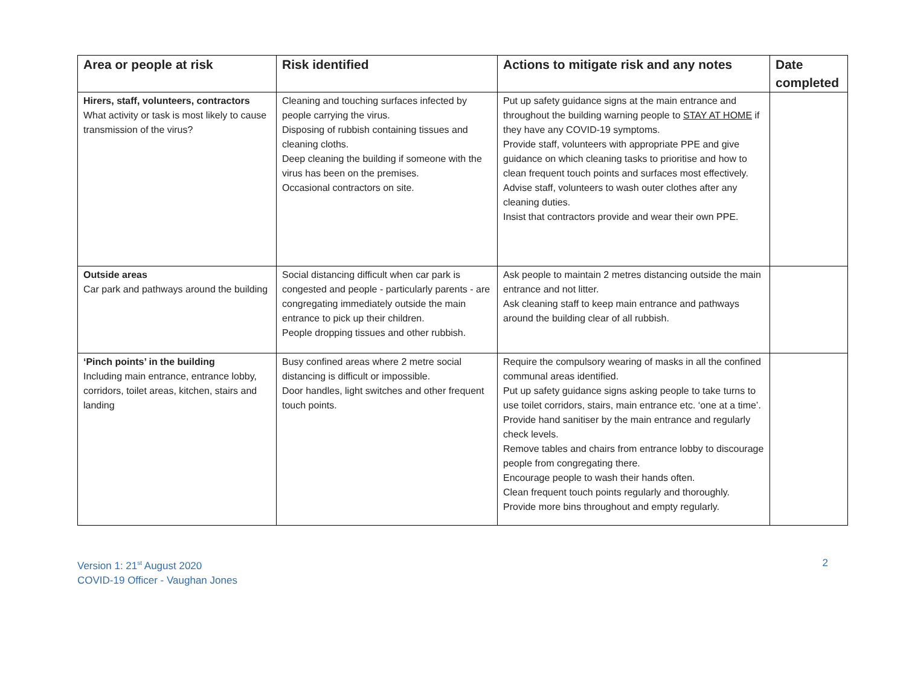| Area or people at risk | Risk identified | Actions to mitigate risk and any notes | Date completed |
| --- | --- | --- | --- |
| Hirers, staff, volunteers, contractors What activity or task is most likely to cause transmission of the virus? | Cleaning and touching surfaces infected by people carrying the virus. Disposing of rubbish containing tissues and cleaning cloths. Deep cleaning the building if someone with the virus has been on the premises. Occasional contractors on site. | Put up safety guidance signs at the main entrance and throughout the building warning people to STAY AT HOME if they have any COVID-19 symptoms. Provide staff, volunteers with appropriate PPE and give guidance on which cleaning tasks to prioritise and how to clean frequent touch points and surfaces most effectively. Advise staff, volunteers to wash outer clothes after any cleaning duties. Insist that contractors provide and wear their own PPE. | |
| Outside areas Car park and pathways around the building | Social distancing difficult when car park is congested and people - particularly parents - are congregating immediately outside the main entrance to pick up their children. People dropping tissues and other rubbish. | Ask people to maintain 2 metres distancing outside the main entrance and not litter. Ask cleaning staff to keep main entrance and pathways around the building clear of all rubbish. | |
| ‘Pinch points’ in the building Including main entrance, entrance lobby, corridors, toilet areas, kitchen, stairs and landing | Busy confined areas where 2 metre social distancing is difficult or impossible. Door handles, light switches and other frequent touch points. | Require the compulsory wearing of masks in all the confined communal areas identified. Put up safety guidance signs asking people to take turns to use toilet corridors, stairs, main entrance etc. ‘one at a time’. Provide hand sanitiser by the main entrance and regularly check levels. Remove tables and chairs from entrance lobby to discourage people from congregating there. Encourage people to wash their hands often. Clean frequent touch points regularly and thoroughly. Provide more bins throughout and empty regularly. | |
Version 1: 21<sup>st</sup> August 2020
COVID-19 Officer - Vaughan Jones
2